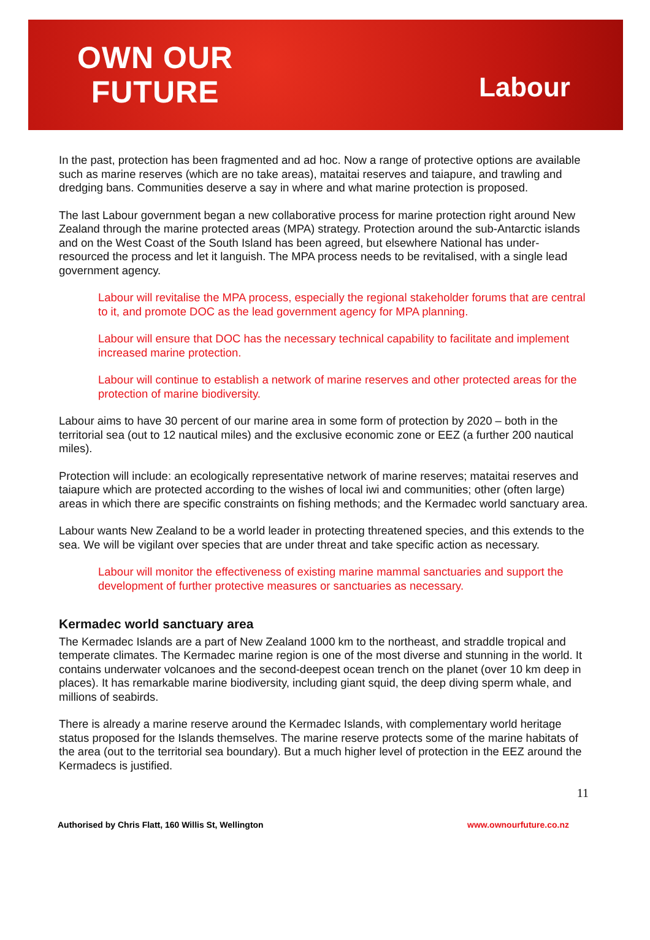OWN OUR
FUTURE
Labour
In the past, protection has been fragmented and ad hoc. Now a range of protective options are available such as marine reserves (which are no take areas), mataitai reserves and taiapure, and trawling and dredging bans. Communities deserve a say in where and what marine protection is proposed.
The last Labour government began a new collaborative process for marine protection right around New Zealand through the marine protected areas (MPA) strategy. Protection around the sub-Antarctic islands and on the West Coast of the South Island has been agreed, but elsewhere National has under-resourced the process and let it languish. The MPA process needs to be revitalised, with a single lead government agency.
Labour will revitalise the MPA process, especially the regional stakeholder forums that are central to it, and promote DOC as the lead government agency for MPA planning.
Labour will ensure that DOC has the necessary technical capability to facilitate and implement increased marine protection.
Labour will continue to establish a network of marine reserves and other protected areas for the protection of marine biodiversity.
Labour aims to have 30 percent of our marine area in some form of protection by 2020 – both in the territorial sea (out to 12 nautical miles) and the exclusive economic zone or EEZ (a further 200 nautical miles).
Protection will include: an ecologically representative network of marine reserves; mataitai reserves and taiapure which are protected according to the wishes of local iwi and communities; other (often large) areas in which there are specific constraints on fishing methods; and the Kermadec world sanctuary area.
Labour wants New Zealand to be a world leader in protecting threatened species, and this extends to the sea. We will be vigilant over species that are under threat and take specific action as necessary.
Labour will monitor the effectiveness of existing marine mammal sanctuaries and support the development of further protective measures or sanctuaries as necessary.
Kermadec world sanctuary area
The Kermadec Islands are a part of New Zealand 1000 km to the northeast, and straddle tropical and temperate climates. The Kermadec marine region is one of the most diverse and stunning in the world. It contains underwater volcanoes and the second-deepest ocean trench on the planet (over 10 km deep in places). It has remarkable marine biodiversity, including giant squid, the deep diving sperm whale, and millions of seabirds.
There is already a marine reserve around the Kermadec Islands, with complementary world heritage status proposed for the Islands themselves. The marine reserve protects some of the marine habitats of the area (out to the territorial sea boundary). But a much higher level of protection in the EEZ around the Kermadecs is justified.
11
Authorised by Chris Flatt, 160 Willis St, Wellington www.ownourfuture.co.nz